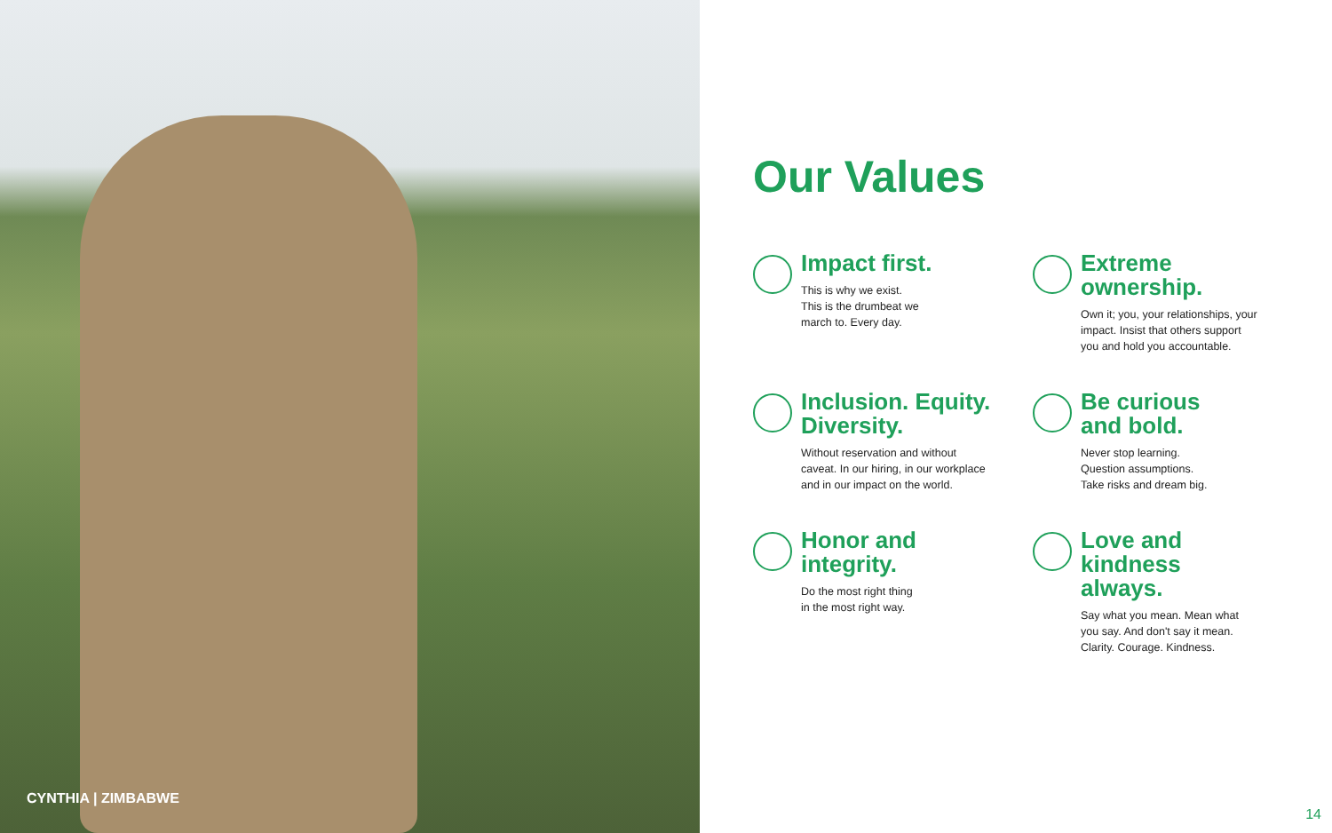CYNTHIA | ZIMBABWE
Our Values
Impact first.
This is why we exist.
This is the drumbeat we
march to. Every day.
Extreme
ownership.
Own it; you, your relationships, your
impact. Insist that others support
you and hold you accountable.
Inclusion. Equity.
Diversity.
Without reservation and without
caveat. In our hiring, in our workplace
and in our impact on the world.
Be curious
and bold.
Never stop learning.
Question assumptions.
Take risks and dream big.
Honor and
integrity.
Do the most right thing
in the most right way.
Love and
kindness
always.
Say what you mean. Mean what
you say. And don't say it mean.
Clarity. Courage. Kindness.
14